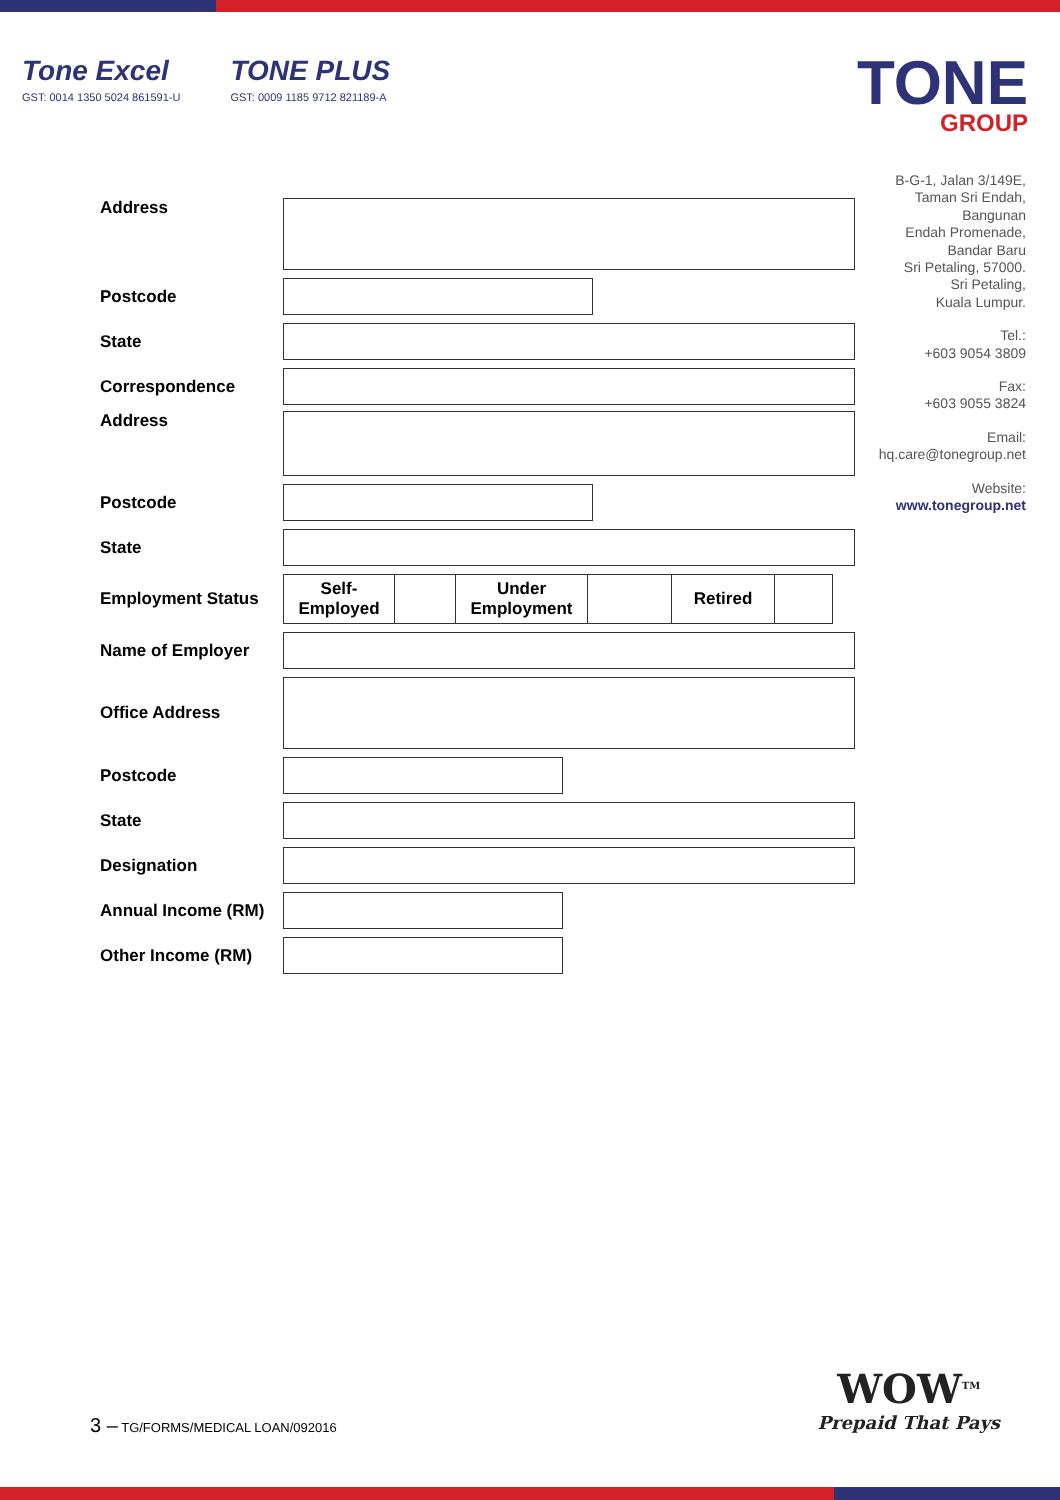Tone Excel
GST: 0014 1350 5024 861591-U
TONE PLUS
GST: 0009 1185 9712 821189-A
TONE
GROUP
B-G-1, Jalan 3/149E,
Taman Sri Endah,
Bangunan
Endah Promenade,
Bandar Baru
Sri Petaling, 57000.
Sri Petaling,
Kuala Lumpur.
Tel.:
+603 9054 3809
Fax:
+603 9055 3824
Email:
hq.care@tonegroup.net
Website:
www.tonegroup.net
Address
Postcode
State
Correspondence
Address
Postcode
State
Employment Status
Self-
Employed
Under
Employment
Retired
Name of Employer
Office Address
Postcode
State
Designation
Annual Income (RM)
Other Income (RM)
3 – TG/FORMS/MEDICAL LOAN/092016
WOW<sup>TM</sup>
Prepaid That Pays